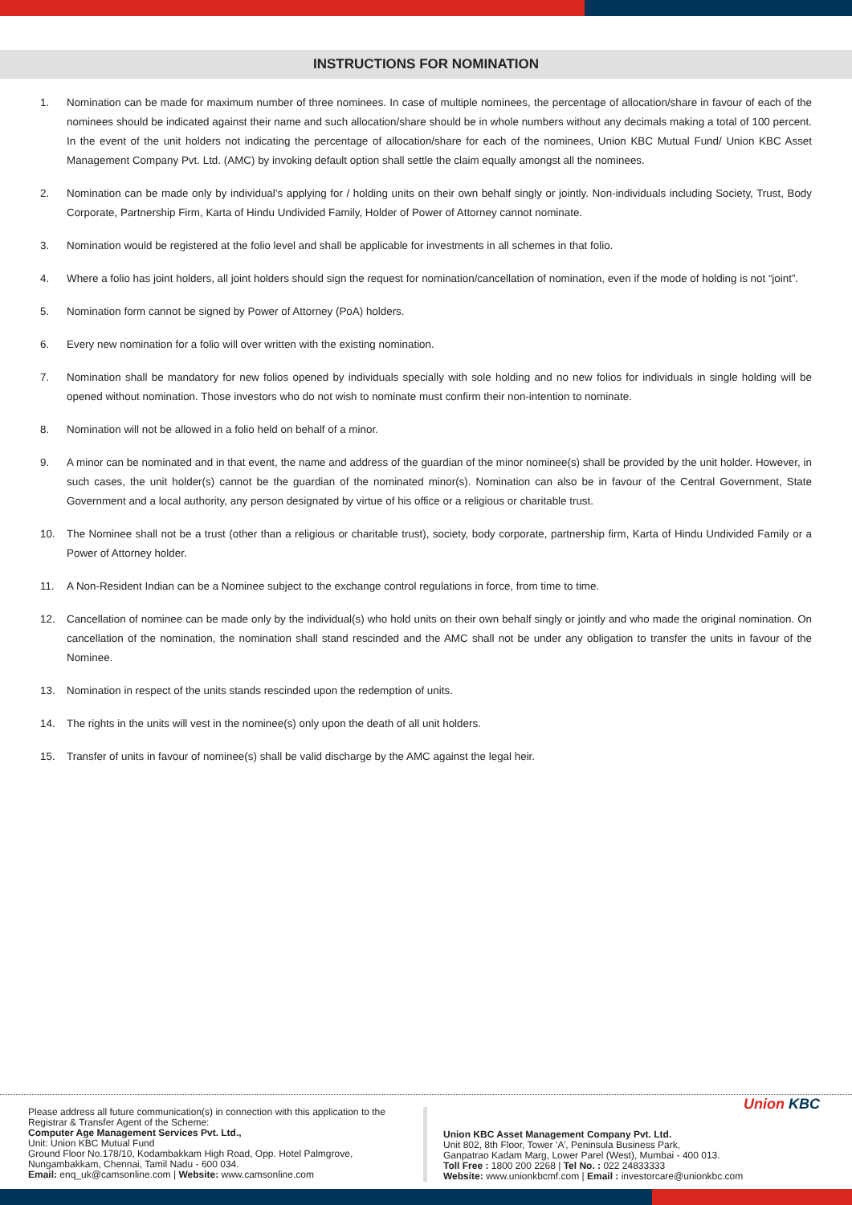INSTRUCTIONS FOR NOMINATION
1. Nomination can be made for maximum number of three nominees. In case of multiple nominees, the percentage of allocation/share in favour of each of the nominees should be indicated against their name and such allocation/share should be in whole numbers without any decimals making a total of 100 percent. In the event of the unit holders not indicating the percentage of allocation/share for each of the nominees, Union KBC Mutual Fund/ Union KBC Asset Management Company Pvt. Ltd. (AMC) by invoking default option shall settle the claim equally amongst all the nominees.
2. Nomination can be made only by individual’s applying for / holding units on their own behalf singly or jointly. Non-individuals including Society, Trust, Body Corporate, Partnership Firm, Karta of Hindu Undivided Family, Holder of Power of Attorney cannot nominate.
3. Nomination would be registered at the folio level and shall be applicable for investments in all schemes in that folio.
4. Where a folio has joint holders, all joint holders should sign the request for nomination/cancellation of nomination, even if the mode of holding is not “joint”.
5. Nomination form cannot be signed by Power of Attorney (PoA) holders.
6. Every new nomination for a folio will over written with the existing nomination.
7. Nomination shall be mandatory for new folios opened by individuals specially with sole holding and no new folios for individuals in single holding will be opened without nomination. Those investors who do not wish to nominate must confirm their non-intention to nominate.
8. Nomination will not be allowed in a folio held on behalf of a minor.
9. A minor can be nominated and in that event, the name and address of the guardian of the minor nominee(s) shall be provided by the unit holder. However, in such cases, the unit holder(s) cannot be the guardian of the nominated minor(s). Nomination can also be in favour of the Central Government, State Government and a local authority, any person designated by virtue of his office or a religious or charitable trust.
10. The Nominee shall not be a trust (other than a religious or charitable trust), society, body corporate, partnership firm, Karta of Hindu Undivided Family or a Power of Attorney holder.
11. A Non-Resident Indian can be a Nominee subject to the exchange control regulations in force, from time to time.
12. Cancellation of nominee can be made only by the individual(s) who hold units on their own behalf singly or jointly and who made the original nomination. On cancellation of the nomination, the nomination shall stand rescinded and the AMC shall not be under any obligation to transfer the units in favour of the Nominee.
13. Nomination in respect of the units stands rescinded upon the redemption of units.
14. The rights in the units will vest in the nominee(s) only upon the death of all unit holders.
15. Transfer of units in favour of nominee(s) shall be valid discharge by the AMC against the legal heir.
Please address all future communication(s) in connection with this application to the Registrar & Transfer Agent of the Scheme:
Computer Age Management Services Pvt. Ltd.,
Unit: Union KBC Mutual Fund
Ground Floor No.178/10, Kodambakkam High Road, Opp. Hotel Palmgrove, Nungambakkam, Chennai, Tamil Nadu - 600 034.
Email: enq_uk@camsonline.com | Website: www.camsonline.com
Union KBC Asset Management Company Pvt. Ltd.
Unit 802, 8th Floor, Tower ‘A’, Peninsula Business Park,
Ganpatrao Kadam Marg, Lower Parel (West), Mumbai - 400 013.
Toll Free : 1800 200 2268 | Tel No. : 022 24833333
Website: www.unionkbcmf.com | Email : investorcare@unionkbc.com
Union KBC